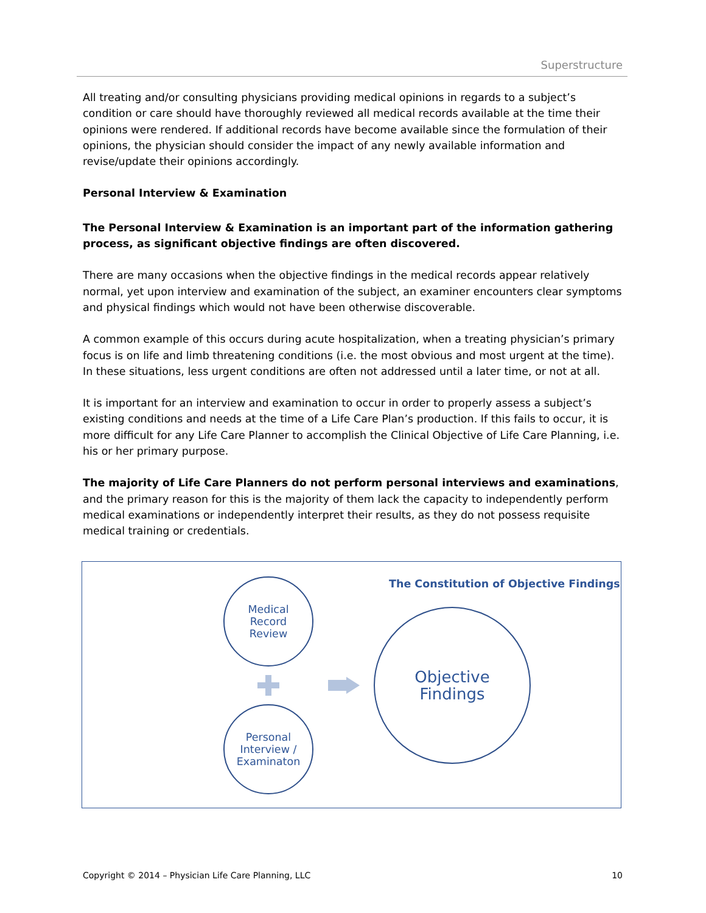Superstructure
All treating and/or consulting physicians providing medical opinions in regards to a subject’s condition or care should have thoroughly reviewed all medical records available at the time their opinions were rendered. If additional records have become available since the formulation of their opinions, the physician should consider the impact of any newly available information and revise/update their opinions accordingly.
Personal Interview & Examination
The Personal Interview & Examination is an important part of the information gathering process, as significant objective findings are often discovered.
There are many occasions when the objective findings in the medical records appear relatively normal, yet upon interview and examination of the subject, an examiner encounters clear symptoms and physical findings which would not have been otherwise discoverable.
A common example of this occurs during acute hospitalization, when a treating physician’s primary focus is on life and limb threatening conditions (i.e. the most obvious and most urgent at the time). In these situations, less urgent conditions are often not addressed until a later time, or not at all.
It is important for an interview and examination to occur in order to properly assess a subject’s existing conditions and needs at the time of a Life Care Plan’s production. If this fails to occur, it is more difficult for any Life Care Planner to accomplish the Clinical Objective of Life Care Planning, i.e. his or her primary purpose.
The majority of Life Care Planners do not perform personal interviews and examinations, and the primary reason for this is the majority of them lack the capacity to independently perform medical examinations or independently interpret their results, as they do not possess requisite medical training or credentials.
The Constitution of Objective Findings
Medical
Record
Review
Personal
Interview /
Examinaton
Objective
Findings
Copyright © 2014 – Physician Life Care Planning, LLC 10